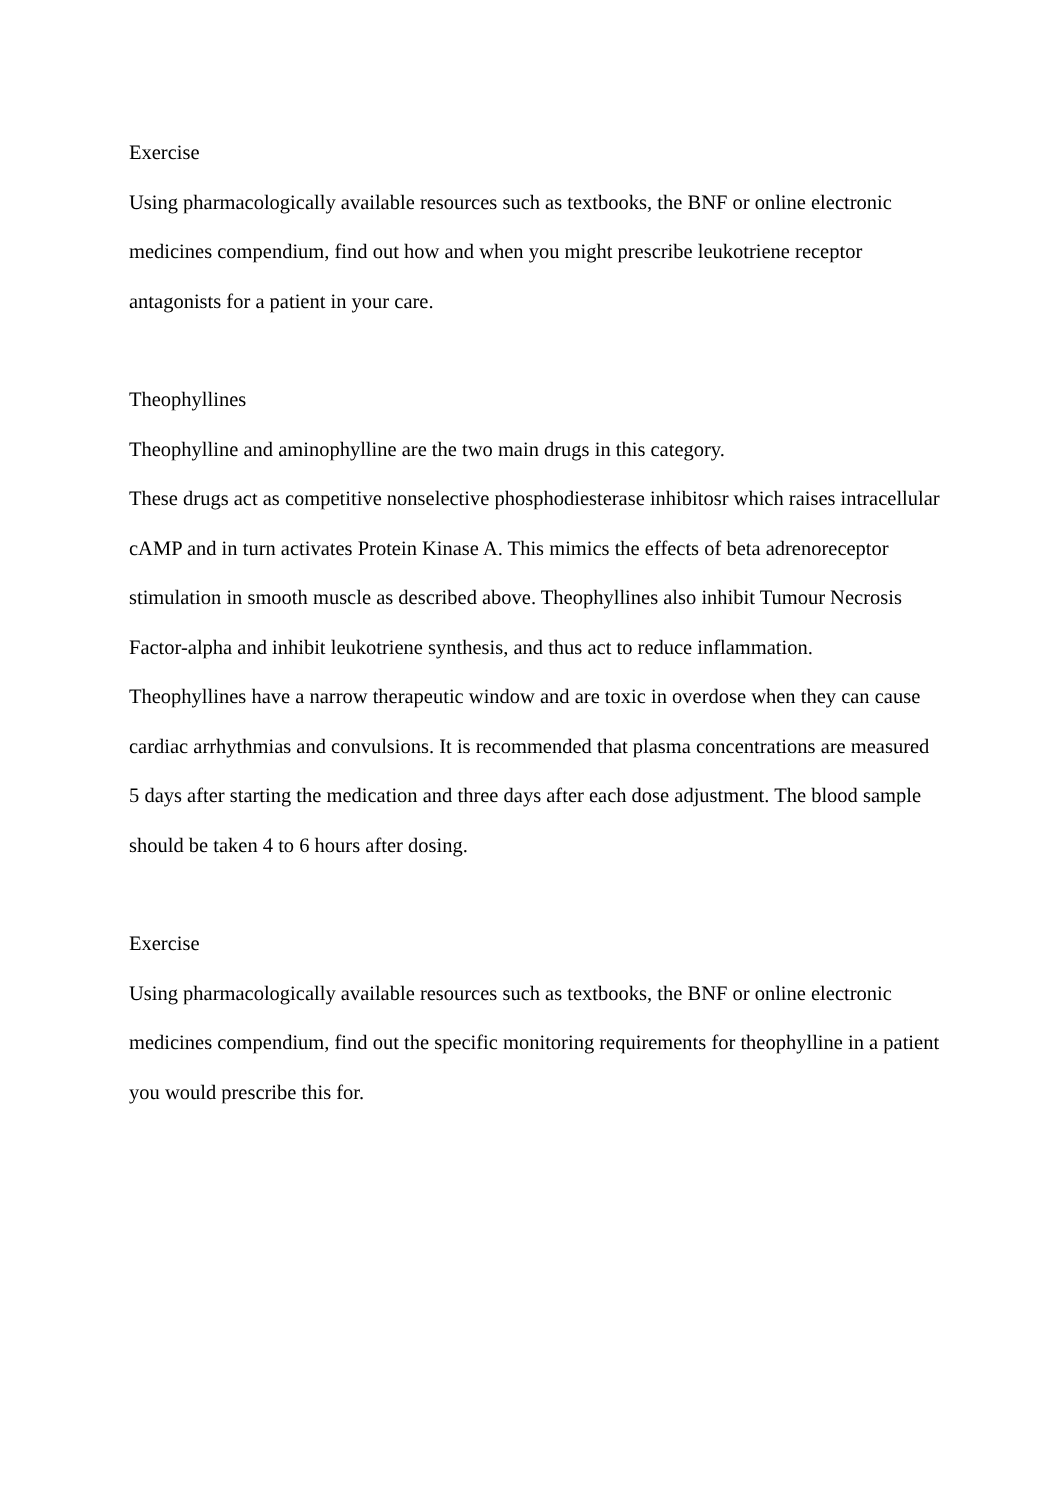Exercise
Using pharmacologically available resources such as textbooks, the BNF or online electronic medicines compendium, find out how and when you might prescribe leukotriene receptor antagonists for a patient in your care.
Theophyllines
Theophylline and aminophylline are the two main drugs in this category.
These drugs act as competitive nonselective phosphodiesterase inhibitosr which raises intracellular cAMP and in turn activates Protein Kinase A. This mimics the effects of beta adrenoreceptor stimulation in smooth muscle as described above. Theophyllines also inhibit Tumour Necrosis Factor-alpha and inhibit leukotriene synthesis, and thus act to reduce inflammation.
Theophyllines have a narrow therapeutic window and are toxic in overdose when they can cause cardiac arrhythmias and convulsions. It is recommended that plasma concentrations are measured 5 days after starting the medication and three days after each dose adjustment. The blood sample should be taken 4 to 6 hours after dosing.
Exercise
Using pharmacologically available resources such as textbooks, the BNF or online electronic medicines compendium, find out the specific monitoring requirements for theophylline in a patient you would prescribe this for.